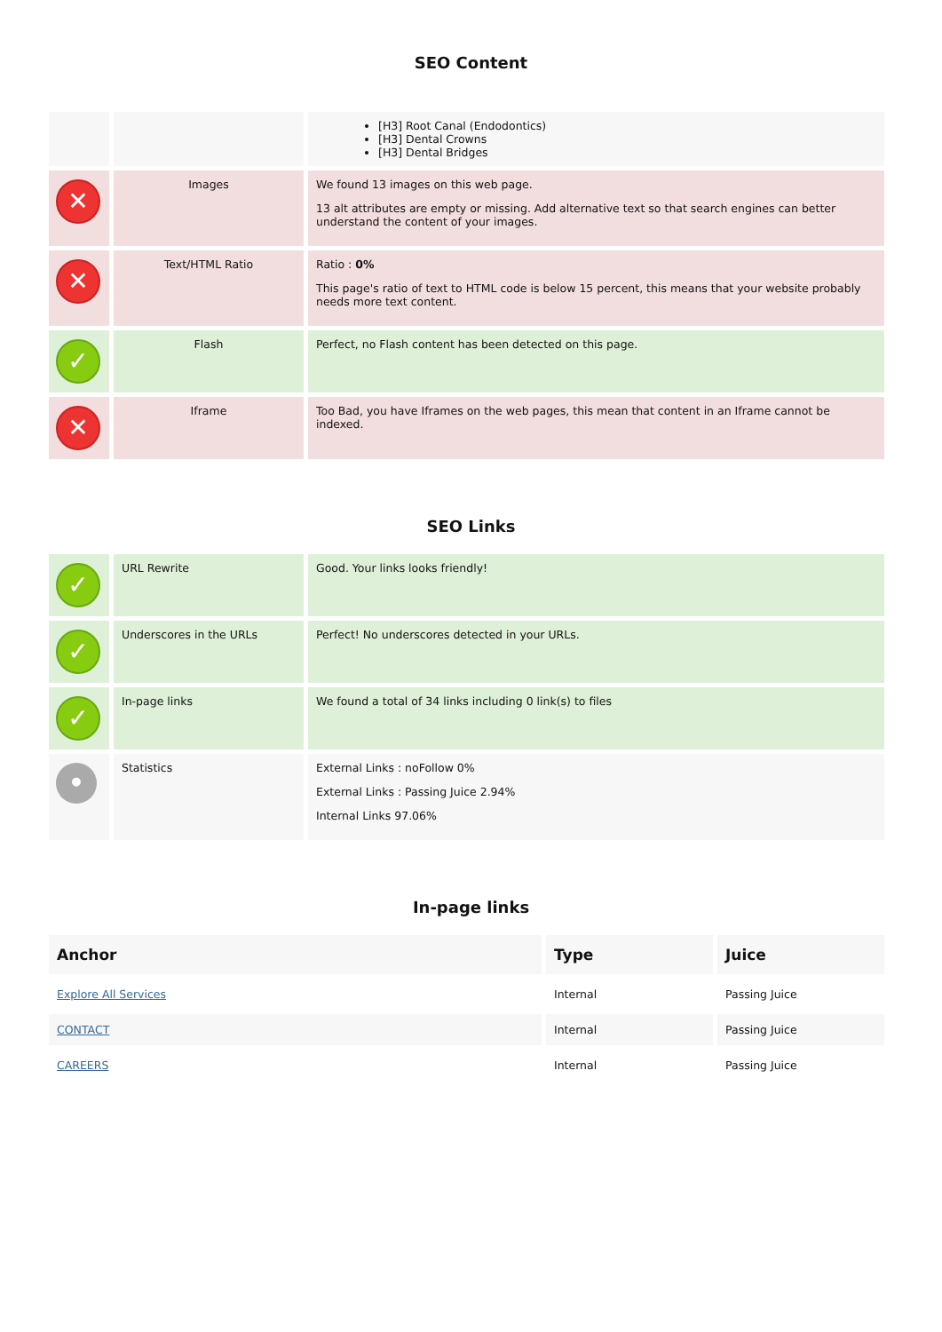SEO Content
| | | [H3] Root Canal (Endodontics) [H3] Dental Crowns [H3] Dental Bridges |
| ✕ | Images | We found 13 images on this web page. 13 alt attributes are empty or missing. Add alternative text so that search engines can better understand the content of your images. |
| ✕ | Text/HTML Ratio | Ratio : 0% This page's ratio of text to HTML code is below 15 percent, this means that your website probably needs more text content. |
| ✓ | Flash | Perfect, no Flash content has been detected on this page. |
| ✕ | Iframe | Too Bad, you have Iframes on the web pages, this mean that content in an Iframe cannot be indexed. |
SEO Links
| ✓ | URL Rewrite | Good. Your links looks friendly! |
| ✓ | Underscores in the URLs | Perfect! No underscores detected in your URLs. |
| ✓ | In-page links | We found a total of 34 links including 0 link(s) to files |
| • | Statistics | External Links : noFollow 0% External Links : Passing Juice 2.94% Internal Links 97.06% |
In-page links
| Anchor | Type | Juice |
| --- | --- | --- |
| Explore All Services | Internal | Passing Juice |
| CONTACT | Internal | Passing Juice |
| CAREERS | Internal | Passing Juice |